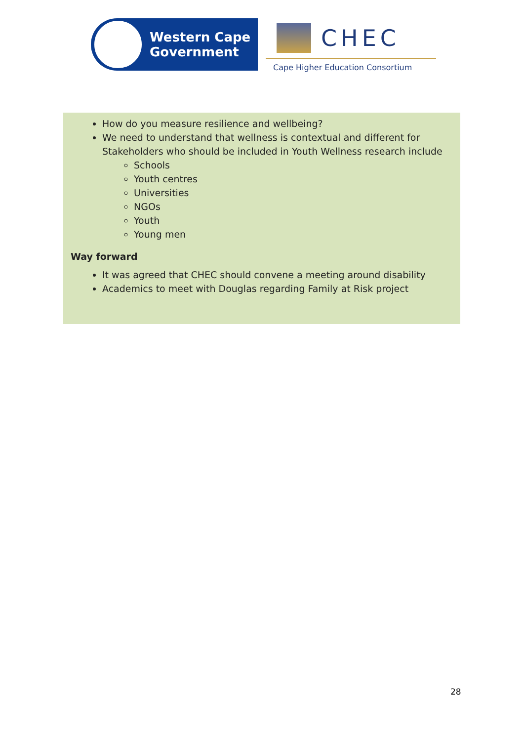Western Cape
Government
CHEC
Cape Higher Education Consortium
How do you measure resilience and wellbeing?
We need to understand that wellness is contextual and different for Stakeholders who should be included in Youth Wellness research include
Schools
Youth centres
Universities
NGOs
Youth
Young men
Way forward
It was agreed that CHEC should convene a meeting around disability
Academics to meet with Douglas regarding Family at Risk project
28